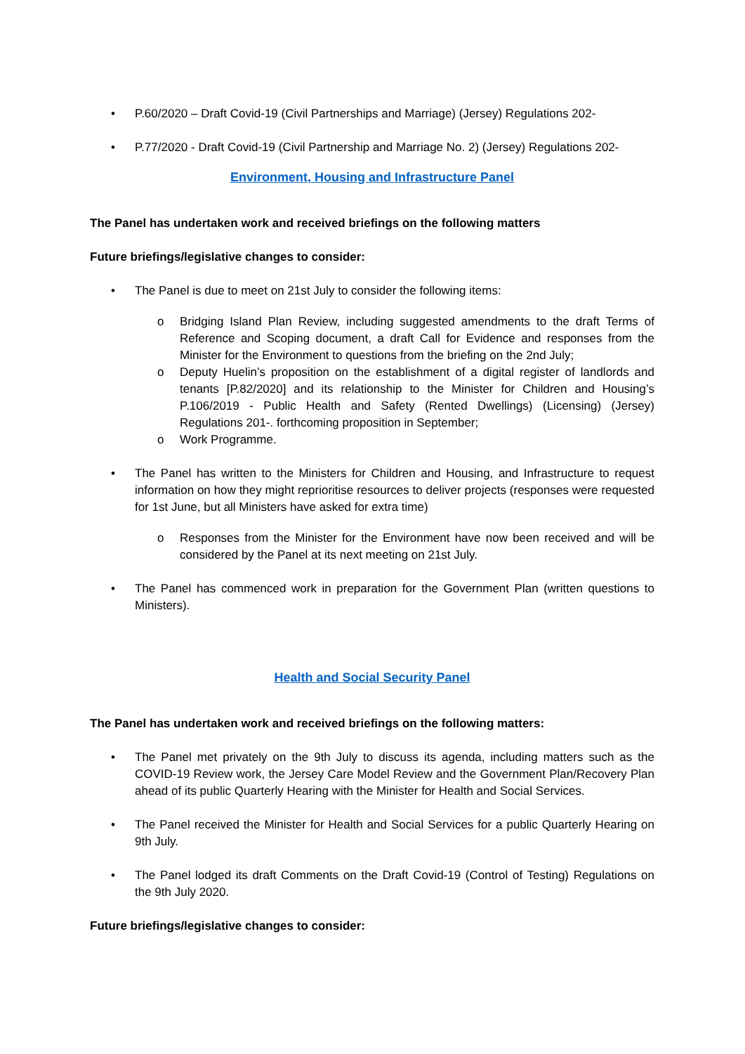• P.60/2020 – Draft Covid-19 (Civil Partnerships and Marriage) (Jersey) Regulations 202-
• P.77/2020 - Draft Covid-19 (Civil Partnership and Marriage No. 2) (Jersey) Regulations 202-
Environment, Housing and Infrastructure Panel
The Panel has undertaken work and received briefings on the following matters
Future briefings/legislative changes to consider:
• The Panel is due to meet on 21st July to consider the following items:
o Bridging Island Plan Review, including suggested amendments to the draft Terms of Reference and Scoping document, a draft Call for Evidence and responses from the Minister for the Environment to questions from the briefing on the 2nd July;
o Deputy Huelin’s proposition on the establishment of a digital register of landlords and tenants [P.82/2020] and its relationship to the Minister for Children and Housing’s P.106/2019 - Public Health and Safety (Rented Dwellings) (Licensing) (Jersey) Regulations 201-. forthcoming proposition in September;
o Work Programme.
• The Panel has written to the Ministers for Children and Housing, and Infrastructure to request information on how they might reprioritise resources to deliver projects (responses were requested for 1st June, but all Ministers have asked for extra time)
o Responses from the Minister for the Environment have now been received and will be considered by the Panel at its next meeting on 21st July.
• The Panel has commenced work in preparation for the Government Plan (written questions to Ministers).
Health and Social Security Panel
The Panel has undertaken work and received briefings on the following matters:
• The Panel met privately on the 9th July to discuss its agenda, including matters such as the COVID-19 Review work, the Jersey Care Model Review and the Government Plan/Recovery Plan ahead of its public Quarterly Hearing with the Minister for Health and Social Services.
• The Panel received the Minister for Health and Social Services for a public Quarterly Hearing on 9th July.
• The Panel lodged its draft Comments on the Draft Covid-19 (Control of Testing) Regulations on the 9th July 2020.
Future briefings/legislative changes to consider: